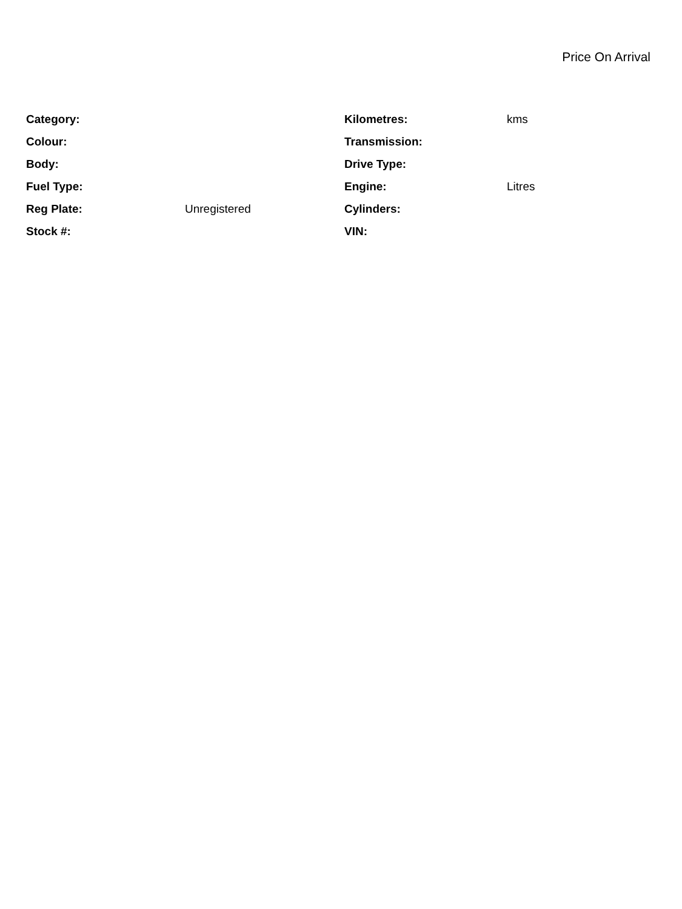Price On Arrival
| Category: | | Kilometres: | kms |
| Colour: | | Transmission: | |
| Body: | | Drive Type: | |
| Fuel Type: | | Engine: | Litres |
| Reg Plate: | Unregistered | Cylinders: | |
| Stock #: | | VIN: | |